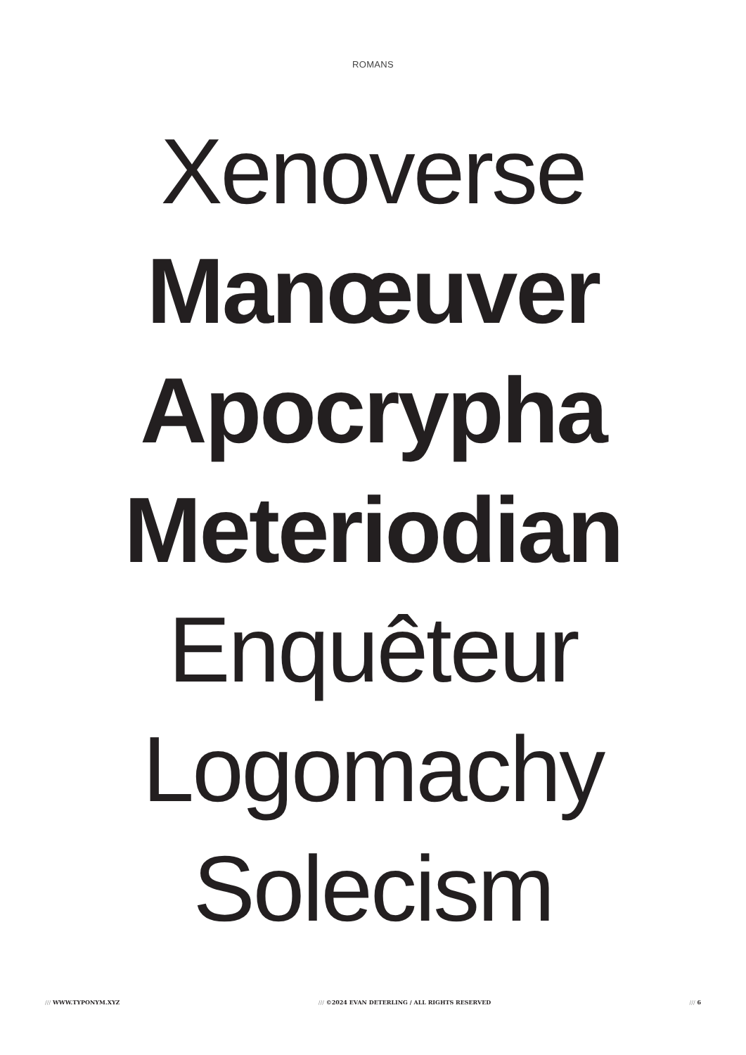ROMANS
Xenoverse
Manœuver
Apocrypha
Meteriodian
Enquêteur
Logomachy
Solecism
/// WWW.TYPONYM.XYZ /// ©2024 EVAN DETERLING / ALL RIGHTS RESERVED
/// 6